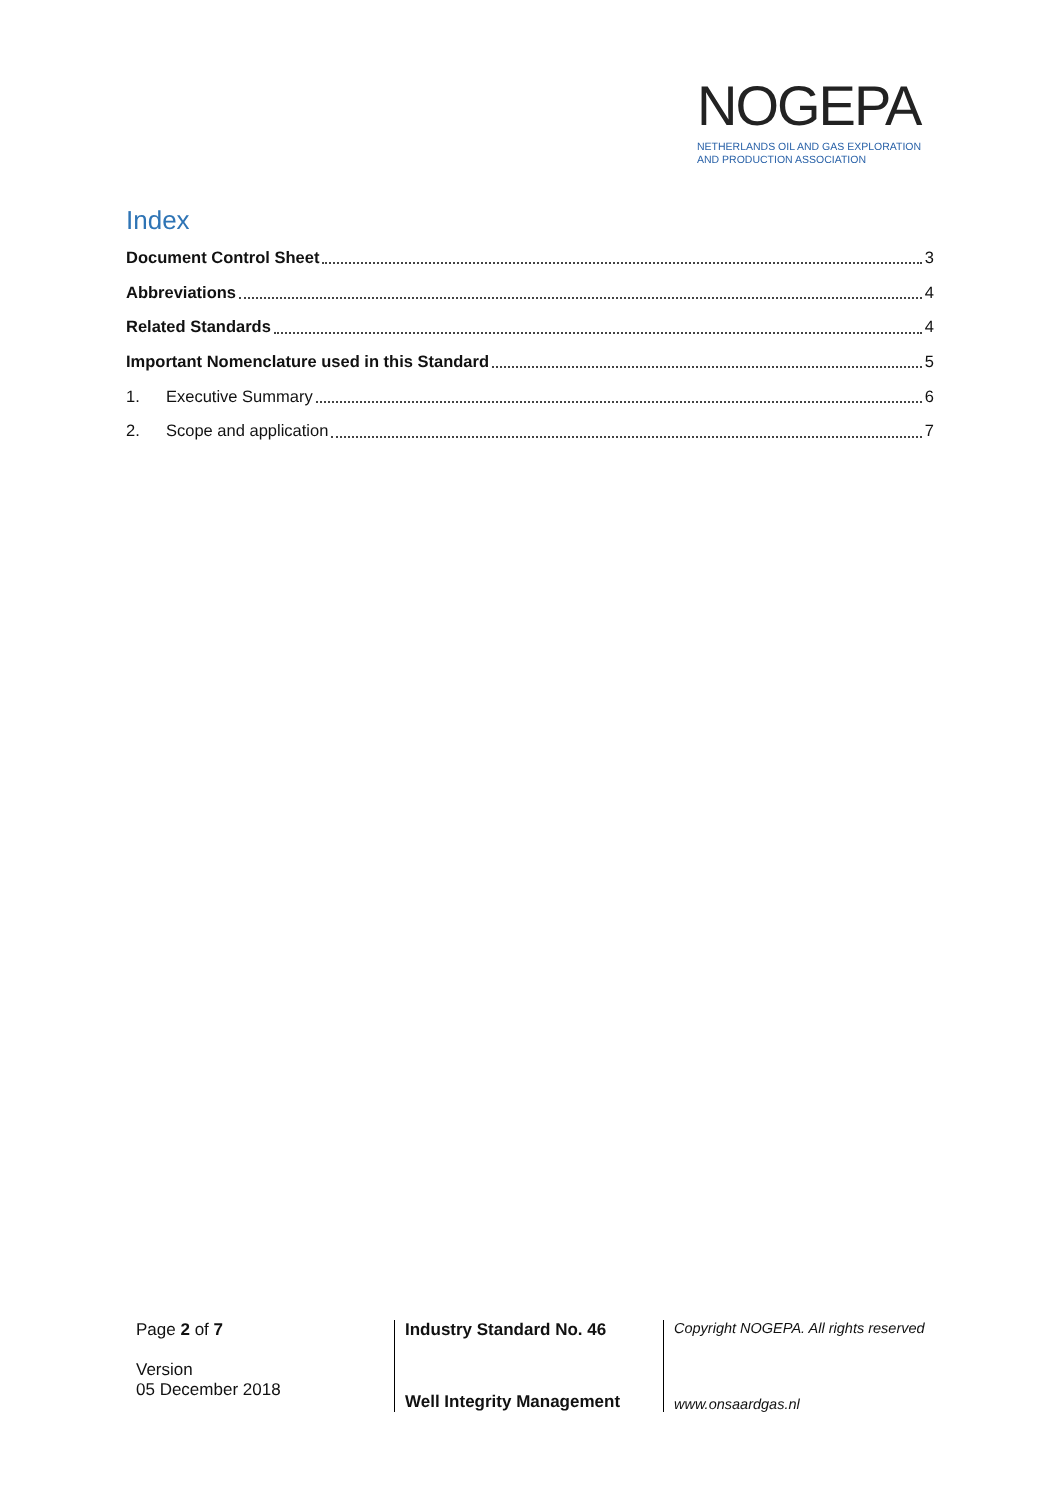NOGEPA
NETHERLANDS OIL AND GAS EXPLORATION
AND PRODUCTION ASSOCIATION
Index
Document Control Sheet 3
Abbreviations 4
Related Standards 4
Important Nomenclature used in this Standard 5
1. Executive Summary 6
2. Scope and application 7
Page 2 of 7
Version
05 December 2018
Industry Standard No. 46
Well Integrity Management
Copyright NOGEPA. All rights reserved
www.onsaardgas.nl